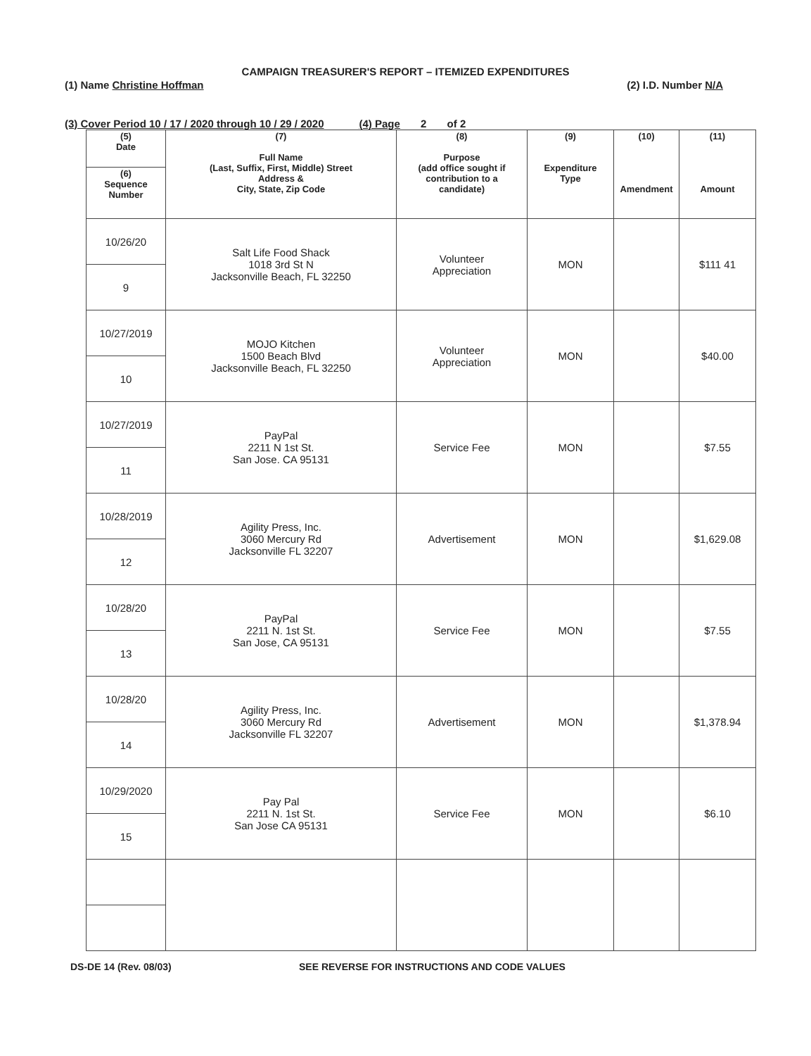CAMPAIGN TREASURER'S REPORT – ITEMIZED EXPENDITURES
(1) Name Christine Hoffman (2) I.D. Number N/A
(3) Cover Period 10 / 17 / 2020 through 10 / 29 / 2020 (4) Page 2 of 2
| (5) Date | (7) Full Name (Last, Suffix, First, Middle) Street Address & City, State, Zip Code | (8) Purpose (add office sought if contribution to a candidate) | (9) Expenditure Type | (10) Amendment | (11) Amount |
| --- | --- | --- | --- | --- | --- |
| (6) Sequence Number | | | | | |
| 10/26/20 | Salt Life Food Shack 1018 3rd St N Jacksonville Beach, FL 32250 | Volunteer Appreciation | MON | | $111 41 |
| 9 | | | | | |
| 10/27/2019 | MOJO Kitchen 1500 Beach Blvd Jacksonville Beach, FL 32250 | Volunteer Appreciation | MON | | $40.00 |
| 10 | | | | | |
| 10/27/2019 | PayPal 2211 N 1st St. San Jose. CA 95131 | Service Fee | MON | | $7.55 |
| 11 | | | | | |
| 10/28/2019 | Agility Press, Inc. 3060 Mercury Rd Jacksonville FL 32207 | Advertisement | MON | | $1,629.08 |
| 12 | | | | | |
| 10/28/20 | PayPal 2211 N. 1st St. San Jose, CA 95131 | Service Fee | MON | | $7.55 |
| 13 | | | | | |
| 10/28/20 | Agility Press, Inc. 3060 Mercury Rd Jacksonville FL 32207 | Advertisement | MON | | $1,378.94 |
| 14 | | | | | |
| 10/29/2020 | Pay Pal 2211 N. 1st St. San Jose CA 95131 | Service Fee | MON | | $6.10 |
| 15 | | | | | |
DS-DE 14 (Rev. 08/03) SEE REVERSE FOR INSTRUCTIONS AND CODE VALUES